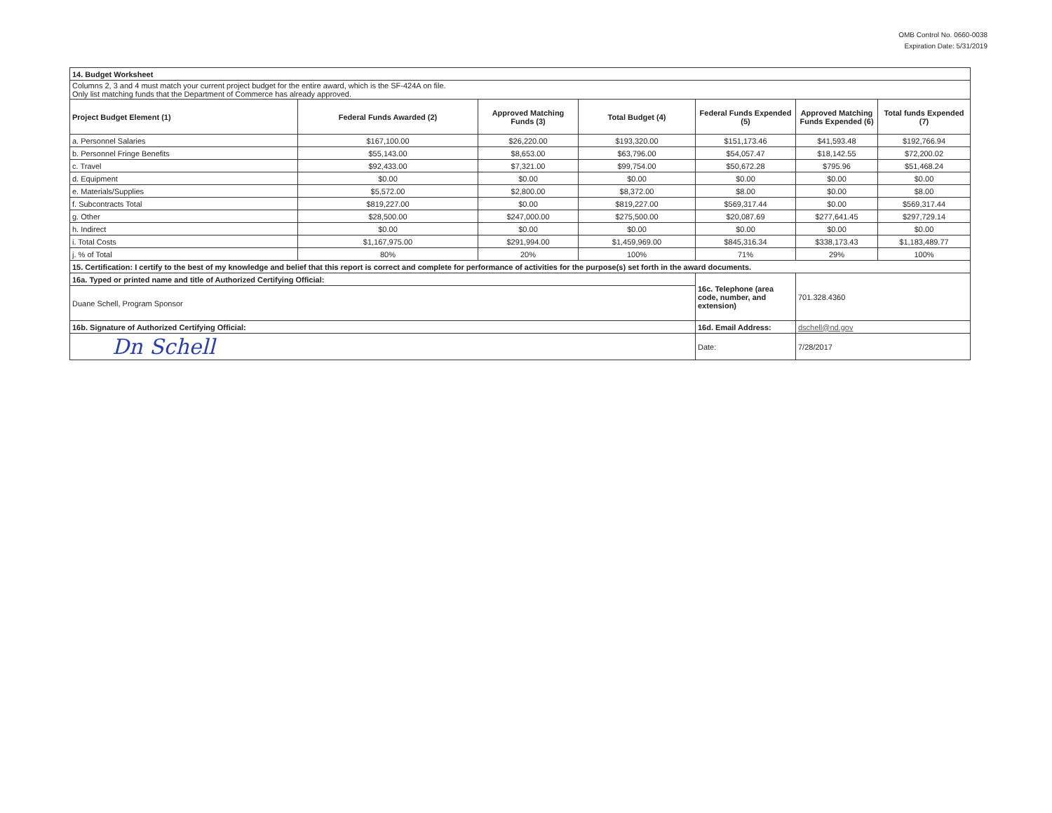OMB Control No. 0660-0038
Expiration Date: 5/31/2019
| 14. Budget Worksheet | | | | | | |
| Columns 2, 3 and 4 must match your current project budget for the entire award, which is the SF-424A on file. Only list matching funds that the Department of Commerce has already approved. | | | | | | |
| Project Budget Element (1) | Federal Funds Awarded (2) | Approved Matching Funds (3) | Total Budget (4) | Federal Funds Expended (5) | Approved Matching Funds Expended (6) | Total funds Expended (7) |
| a. Personnel Salaries | $167,100.00 | $26,220.00 | $193,320.00 | $151,173.46 | $41,593.48 | $192,766.94 |
| b. Personnel Fringe Benefits | $55,143.00 | $8,653.00 | $63,796.00 | $54,057.47 | $18,142.55 | $72,200.02 |
| c. Travel | $92,433.00 | $7,321.00 | $99,754.00 | $50,672.28 | $795.96 | $51,468.24 |
| d. Equipment | $0.00 | $0.00 | $0.00 | $0.00 | $0.00 | $0.00 |
| e. Materials/Supplies | $5,572.00 | $2,800.00 | $8,372.00 | $8.00 | $0.00 | $8.00 |
| f. Subcontracts Total | $819,227.00 | $0.00 | $819,227.00 | $569,317.44 | $0.00 | $569,317.44 |
| g. Other | $28,500.00 | $247,000.00 | $275,500.00 | $20,087.69 | $277,641.45 | $297,729.14 |
| h. Indirect | $0.00 | $0.00 | $0.00 | $0.00 | $0.00 | $0.00 |
| i. Total Costs | $1,167,975.00 | $291,994.00 | $1,459,969.00 | $845,316.34 | $338,173.43 | $1,183,489.77 |
| j. % of Total | 80% | 20% | 100% | 71% | 29% | 100% |
| 15. Certification: I certify to the best of my knowledge and belief that this report is correct and complete for performance of activities for the purpose(s) set forth in the award documents. | | | | | | |
| 16a. Typed or printed name and title of Authorized Certifying Official: | | | | 16c. Telephone (area code, number, and extension) | 701.328.4360 | |
| Duane Schell, Program Sponsor | | | | | | |
| 16b. Signature of Authorized Certifying Official: | | | | 16d. Email Address: | dschell@nd.gov | |
| Dn Schell | | | | Date: | 7/28/2017 | |